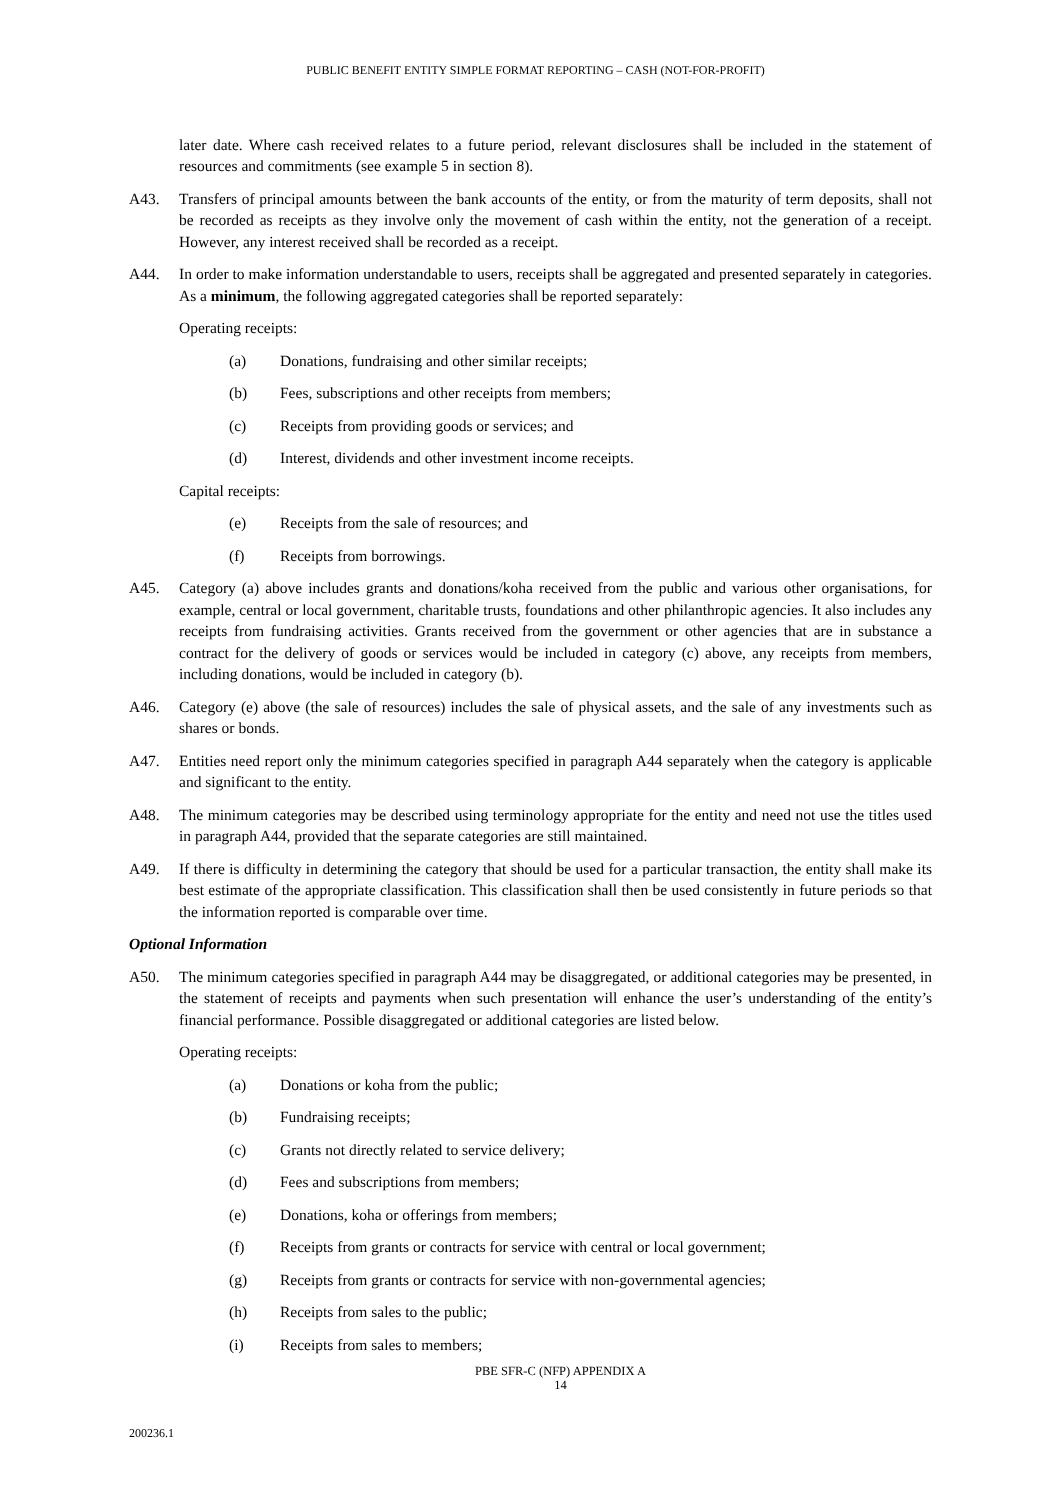PUBLIC BENEFIT ENTITY SIMPLE FORMAT REPORTING – CASH (NOT-FOR-PROFIT)
later date. Where cash received relates to a future period, relevant disclosures shall be included in the statement of resources and commitments (see example 5 in section 8).
A43. Transfers of principal amounts between the bank accounts of the entity, or from the maturity of term deposits, shall not be recorded as receipts as they involve only the movement of cash within the entity, not the generation of a receipt. However, any interest received shall be recorded as a receipt.
A44. In order to make information understandable to users, receipts shall be aggregated and presented separately in categories. As a minimum, the following aggregated categories shall be reported separately:
Operating receipts:
(a) Donations, fundraising and other similar receipts;
(b) Fees, subscriptions and other receipts from members;
(c) Receipts from providing goods or services; and
(d) Interest, dividends and other investment income receipts.
Capital receipts:
(e) Receipts from the sale of resources; and
(f) Receipts from borrowings.
A45. Category (a) above includes grants and donations/koha received from the public and various other organisations, for example, central or local government, charitable trusts, foundations and other philanthropic agencies. It also includes any receipts from fundraising activities. Grants received from the government or other agencies that are in substance a contract for the delivery of goods or services would be included in category (c) above, any receipts from members, including donations, would be included in category (b).
A46. Category (e) above (the sale of resources) includes the sale of physical assets, and the sale of any investments such as shares or bonds.
A47. Entities need report only the minimum categories specified in paragraph A44 separately when the category is applicable and significant to the entity.
A48. The minimum categories may be described using terminology appropriate for the entity and need not use the titles used in paragraph A44, provided that the separate categories are still maintained.
A49. If there is difficulty in determining the category that should be used for a particular transaction, the entity shall make its best estimate of the appropriate classification. This classification shall then be used consistently in future periods so that the information reported is comparable over time.
Optional Information
A50. The minimum categories specified in paragraph A44 may be disaggregated, or additional categories may be presented, in the statement of receipts and payments when such presentation will enhance the user’s understanding of the entity’s financial performance. Possible disaggregated or additional categories are listed below.
Operating receipts:
(a) Donations or koha from the public;
(b) Fundraising receipts;
(c) Grants not directly related to service delivery;
(d) Fees and subscriptions from members;
(e) Donations, koha or offerings from members;
(f) Receipts from grants or contracts for service with central or local government;
(g) Receipts from grants or contracts for service with non-governmental agencies;
(h) Receipts from sales to the public;
(i) Receipts from sales to members;
PBE SFR-C (NFP) APPENDIX A
14
200236.1